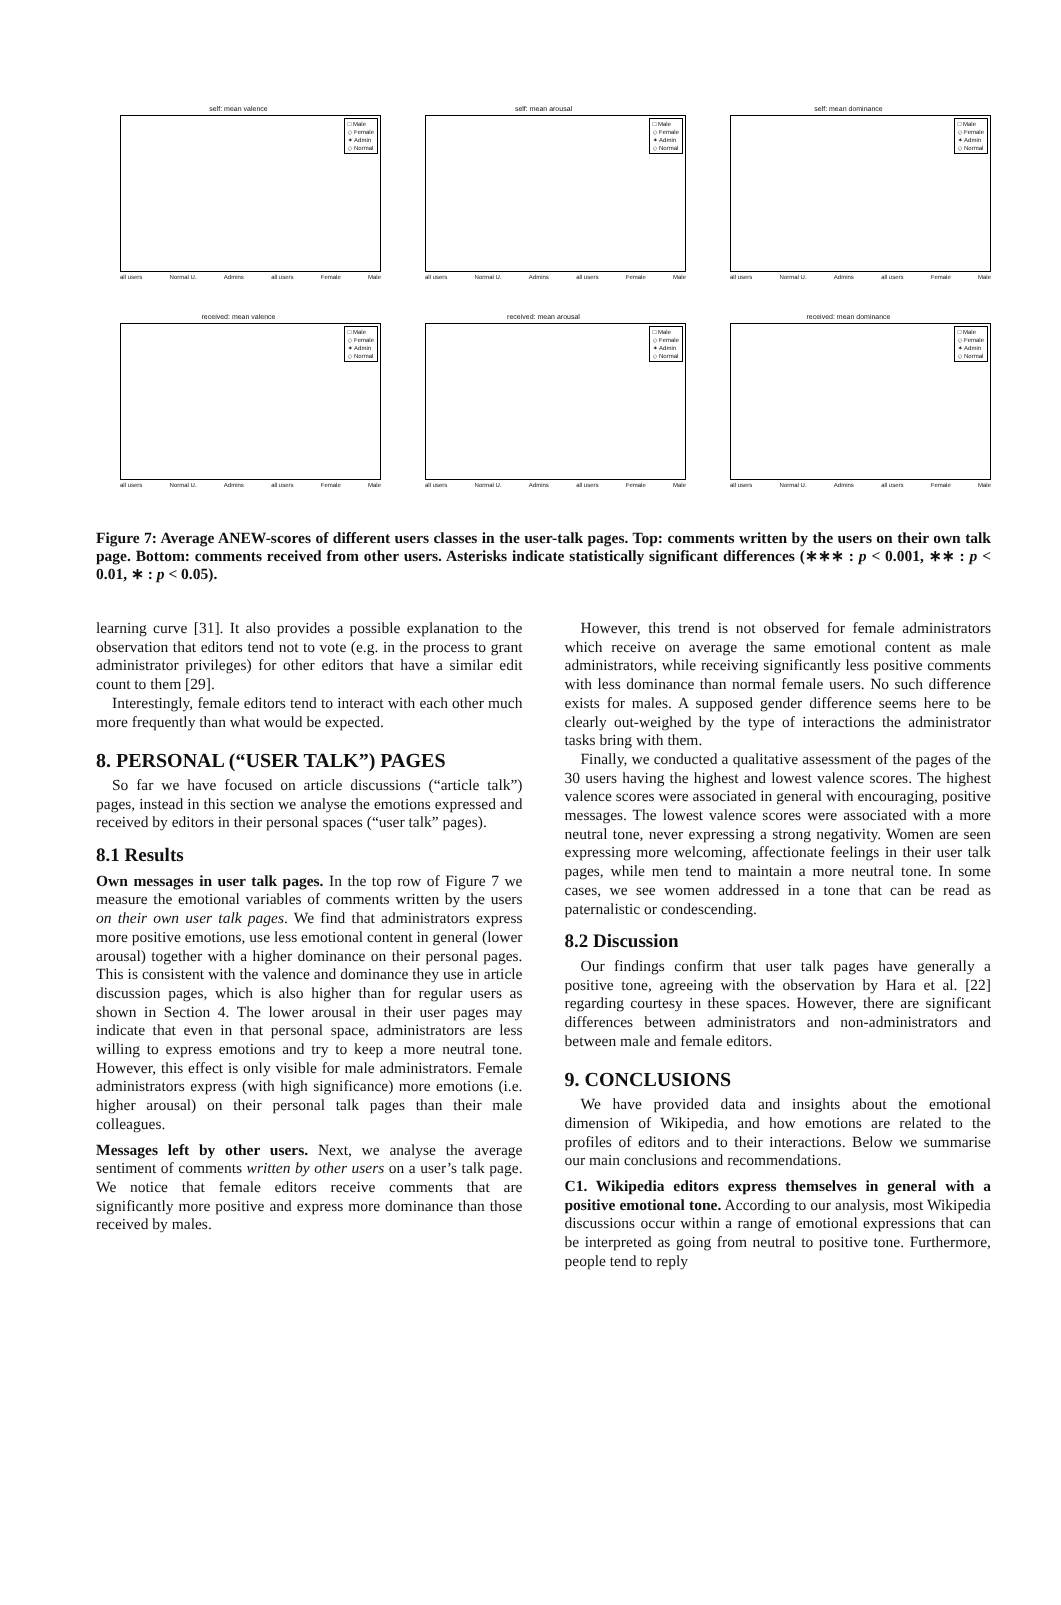self: mean valence
□ Male
◇ Female
✶ Admin
◇ Normal
all users Normal U. Admins all users Female Male
self: mean arousal
□ Male
◇ Female
✶ Admin
◇ Normal
all users Normal U. Admins all users Female Male
self: mean dominance
□ Male
◇ Female
✶ Admin
◇ Normal
all users Normal U. Admins all users Female Male
received: mean valence
□ Male
◇ Female
✶ Admin
◇ Normal
all users Normal U. Admins all users Female Male
received: mean arousal
□ Male
◇ Female
✶ Admin
◇ Normal
all users Normal U. Admins all users Female Male
received: mean dominance
□ Male
◇ Female
✶ Admin
◇ Normal
all users Normal U. Admins all users Female Male
Figure 7: Average ANEW-scores of different users classes in the user-talk pages. Top: comments written by the users on their own talk page. Bottom: comments received from other users. Asterisks indicate statistically significant differences (∗∗∗ : p < 0.001, ∗∗ : p < 0.01, ∗ : p < 0.05).
learning curve [31]. It also provides a possible explanation to the observation that editors tend not to vote (e.g. in the process to grant administrator privileges) for other editors that have a similar edit count to them [29].
Interestingly, female editors tend to interact with each other much more frequently than what would be expected.
8. PERSONAL (“USER TALK”) PAGES
So far we have focused on article discussions (“article talk”) pages, instead in this section we analyse the emotions expressed and received by editors in their personal spaces (“user talk” pages).
8.1 Results
Own messages in user talk pages. In the top row of Figure 7 we measure the emotional variables of comments written by the users on their own user talk pages. We find that administrators express more positive emotions, use less emotional content in general (lower arousal) together with a higher dominance on their personal pages. This is consistent with the valence and dominance they use in article discussion pages, which is also higher than for regular users as shown in Section 4. The lower arousal in their user pages may indicate that even in that personal space, administrators are less willing to express emotions and try to keep a more neutral tone. However, this effect is only visible for male administrators. Female administrators express (with high significance) more emotions (i.e. higher arousal) on their personal talk pages than their male colleagues.
Messages left by other users. Next, we analyse the average sentiment of comments written by other users on a user’s talk page. We notice that female editors receive comments that are significantly more positive and express more dominance than those received by males.
However, this trend is not observed for female administrators which receive on average the same emotional content as male administrators, while receiving significantly less positive comments with less dominance than normal female users. No such difference exists for males. A supposed gender difference seems here to be clearly out-weighed by the type of interactions the administrator tasks bring with them.
Finally, we conducted a qualitative assessment of the pages of the 30 users having the highest and lowest valence scores. The highest valence scores were associated in general with encouraging, positive messages. The lowest valence scores were associated with a more neutral tone, never expressing a strong negativity. Women are seen expressing more welcoming, affectionate feelings in their user talk pages, while men tend to maintain a more neutral tone. In some cases, we see women addressed in a tone that can be read as paternalistic or condescending.
8.2 Discussion
Our findings confirm that user talk pages have generally a positive tone, agreeing with the observation by Hara et al. [22] regarding courtesy in these spaces. However, there are significant differences between administrators and non-administrators and between male and female editors.
9. CONCLUSIONS
We have provided data and insights about the emotional dimension of Wikipedia, and how emotions are related to the profiles of editors and to their interactions. Below we summarise our main conclusions and recommendations.
C1. Wikipedia editors express themselves in general with a positive emotional tone. According to our analysis, most Wikipedia discussions occur within a range of emotional expressions that can be interpreted as going from neutral to positive tone. Furthermore, people tend to reply